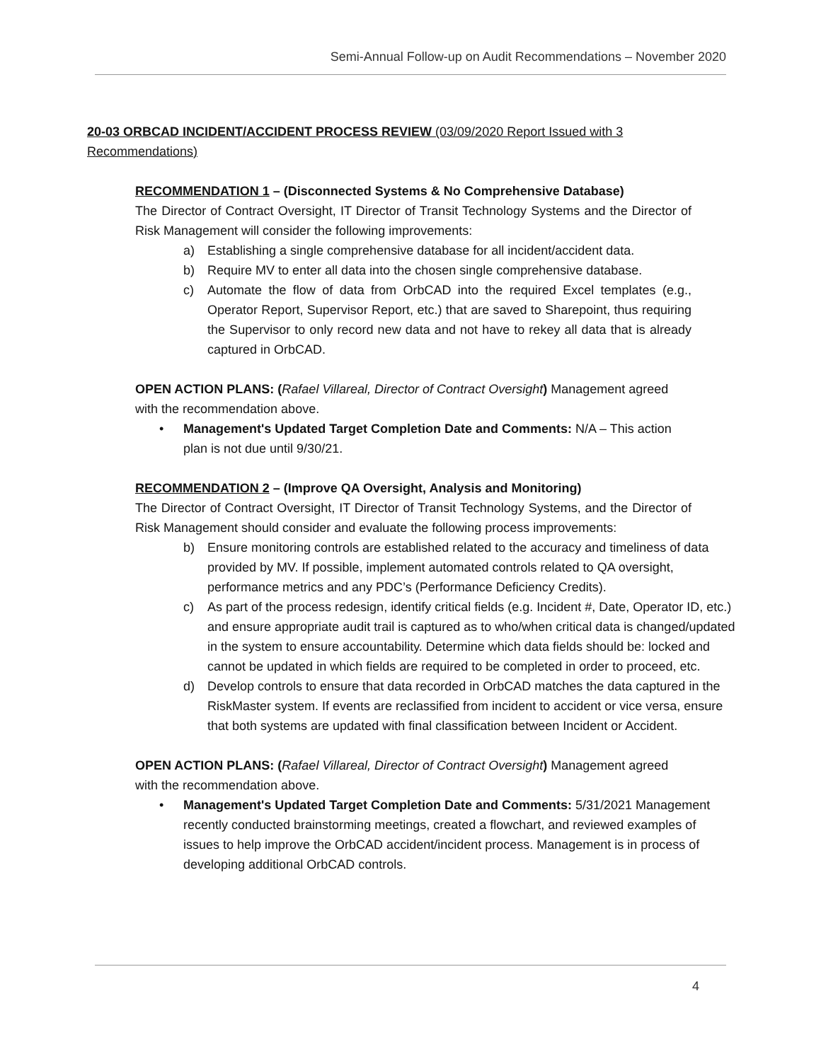Semi-Annual Follow-up on Audit Recommendations – November 2020
20-03 ORBCAD INCIDENT/ACCIDENT PROCESS REVIEW (03/09/2020 Report Issued with 3 Recommendations)
RECOMMENDATION 1 – (Disconnected Systems & No Comprehensive Database)
The Director of Contract Oversight, IT Director of Transit Technology Systems and the Director of Risk Management will consider the following improvements:
a) Establishing a single comprehensive database for all incident/accident data.
b) Require MV to enter all data into the chosen single comprehensive database.
c) Automate the flow of data from OrbCAD into the required Excel templates (e.g., Operator Report, Supervisor Report, etc.) that are saved to Sharepoint, thus requiring the Supervisor to only record new data and not have to rekey all data that is already captured in OrbCAD.
OPEN ACTION PLANS: (Rafael Villareal, Director of Contract Oversight) Management agreed with the recommendation above.
• Management's Updated Target Completion Date and Comments: N/A – This action plan is not due until 9/30/21.
RECOMMENDATION 2 – (Improve QA Oversight, Analysis and Monitoring)
The Director of Contract Oversight, IT Director of Transit Technology Systems, and the Director of Risk Management should consider and evaluate the following process improvements:
b) Ensure monitoring controls are established related to the accuracy and timeliness of data provided by MV. If possible, implement automated controls related to QA oversight, performance metrics and any PDC’s (Performance Deficiency Credits).
c) As part of the process redesign, identify critical fields (e.g. Incident #, Date, Operator ID, etc.) and ensure appropriate audit trail is captured as to who/when critical data is changed/updated in the system to ensure accountability. Determine which data fields should be: locked and cannot be updated in which fields are required to be completed in order to proceed, etc.
d) Develop controls to ensure that data recorded in OrbCAD matches the data captured in the RiskMaster system. If events are reclassified from incident to accident or vice versa, ensure that both systems are updated with final classification between Incident or Accident.
OPEN ACTION PLANS: (Rafael Villareal, Director of Contract Oversight) Management agreed with the recommendation above.
• Management's Updated Target Completion Date and Comments: 5/31/2021 Management recently conducted brainstorming meetings, created a flowchart, and reviewed examples of issues to help improve the OrbCAD accident/incident process. Management is in process of developing additional OrbCAD controls.
4